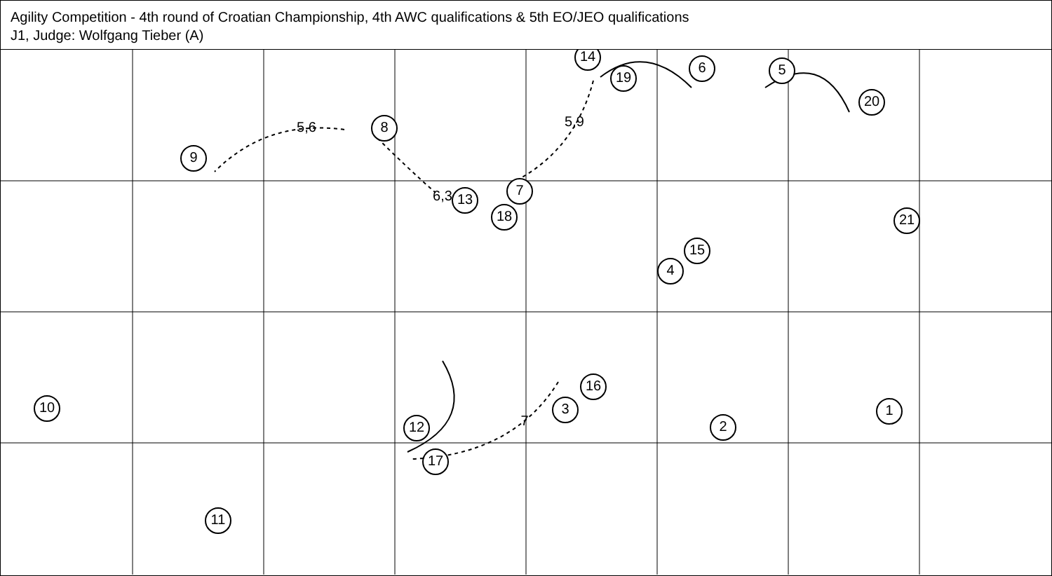Agility Competition - 4th round of Croatian Championship, 4th AWC qualifications & 5th EO/JEO qualifications
J1, Judge: Wolfgang Tieber (A)
14
19
6
5
20
8
9
7
13
18
21
15
4
16
3
10
1
2
12
17
11
5,6
5,9
6,3
7